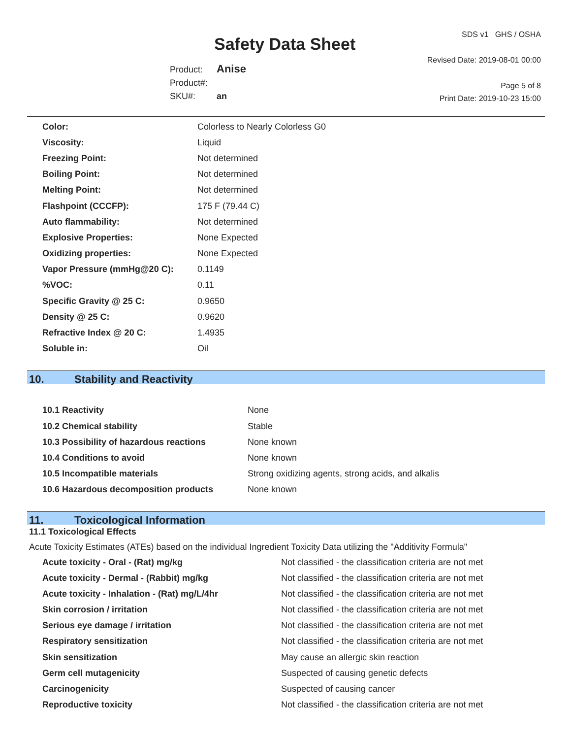Safety Data Sheet
Product: Anise
Product#:
SKU#: an
SDS v1 GHS / OSHA
Revised Date: 2019-08-01 00:00
Page 5 of 8
Print Date: 2019-10-23 15:00
| Color: | Colorless to Nearly Colorless G0 |
| Viscosity: | Liquid |
| Freezing Point: | Not determined |
| Boiling Point: | Not determined |
| Melting Point: | Not determined |
| Flashpoint (CCCFP): | 175 F (79.44 C) |
| Auto flammability: | Not determined |
| Explosive Properties: | None Expected |
| Oxidizing properties: | None Expected |
| Vapor Pressure (mmHg@20 C): | 0.1149 |
| %VOC: | 0.11 |
| Specific Gravity @ 25 C: | 0.9650 |
| Density @ 25 C: | 0.9620 |
| Refractive Index @ 20 C: | 1.4935 |
| Soluble in: | Oil |
10. Stability and Reactivity
| 10.1 Reactivity | None |
| 10.2 Chemical stability | Stable |
| 10.3 Possibility of hazardous reactions | None known |
| 10.4 Conditions to avoid | None known |
| 10.5 Incompatible materials | Strong oxidizing agents, strong acids, and alkalis |
| 10.6 Hazardous decomposition products | None known |
11. Toxicological Information
11.1 Toxicological Effects
Acute Toxicity Estimates (ATEs) based on the individual Ingredient Toxicity Data utilizing the "Additivity Formula"
| Acute toxicity - Oral - (Rat) mg/kg | Not classified - the classification criteria are not met |
| Acute toxicity - Dermal - (Rabbit) mg/kg | Not classified - the classification criteria are not met |
| Acute toxicity - Inhalation - (Rat) mg/L/4hr | Not classified - the classification criteria are not met |
| Skin corrosion / irritation | Not classified - the classification criteria are not met |
| Serious eye damage / irritation | Not classified - the classification criteria are not met |
| Respiratory sensitization | Not classified - the classification criteria are not met |
| Skin sensitization | May cause an allergic skin reaction |
| Germ cell mutagenicity | Suspected of causing genetic defects |
| Carcinogenicity | Suspected of causing cancer |
| Reproductive toxicity | Not classified - the classification criteria are not met |